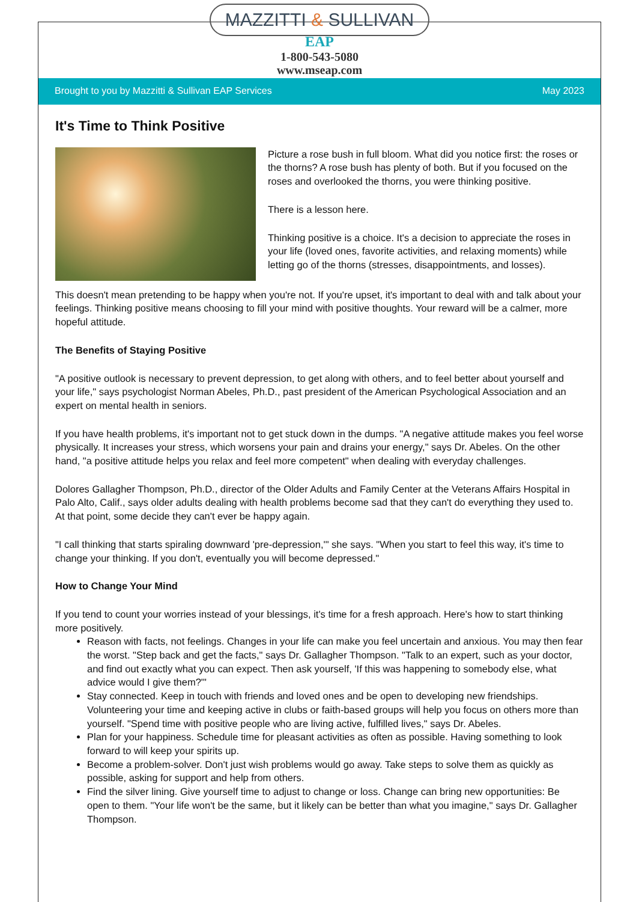MAZZITTI & SULLIVAN
EAP
1-800-543-5080
www.mseap.com
Brought to you by Mazzitti & Sullivan EAP Services May 2023
It's Time to Think Positive
Picture a rose bush in full bloom. What did you notice first: the roses or the thorns? A rose bush has plenty of both. But if you focused on the roses and overlooked the thorns, you were thinking positive.
There is a lesson here.
Thinking positive is a choice. It's a decision to appreciate the roses in your life (loved ones, favorite activities, and relaxing moments) while letting go of the thorns (stresses, disappointments, and losses).
This doesn't mean pretending to be happy when you're not. If you're upset, it's important to deal with and talk about your feelings. Thinking positive means choosing to fill your mind with positive thoughts. Your reward will be a calmer, more hopeful attitude.
The Benefits of Staying Positive
"A positive outlook is necessary to prevent depression, to get along with others, and to feel better about yourself and your life," says psychologist Norman Abeles, Ph.D., past president of the American Psychological Association and an expert on mental health in seniors.
If you have health problems, it's important not to get stuck down in the dumps. "A negative attitude makes you feel worse physically. It increases your stress, which worsens your pain and drains your energy," says Dr. Abeles. On the other hand, "a positive attitude helps you relax and feel more competent" when dealing with everyday challenges.
Dolores Gallagher Thompson, Ph.D., director of the Older Adults and Family Center at the Veterans Affairs Hospital in Palo Alto, Calif., says older adults dealing with health problems become sad that they can't do everything they used to. At that point, some decide they can't ever be happy again.
"I call thinking that starts spiraling downward 'pre-depression,'" she says. "When you start to feel this way, it's time to change your thinking. If you don't, eventually you will become depressed."
How to Change Your Mind
If you tend to count your worries instead of your blessings, it's time for a fresh approach. Here's how to start thinking more positively.
Reason with facts, not feelings. Changes in your life can make you feel uncertain and anxious. You may then fear the worst. "Step back and get the facts," says Dr. Gallagher Thompson. "Talk to an expert, such as your doctor, and find out exactly what you can expect. Then ask yourself, 'If this was happening to somebody else, what advice would I give them?'"
Stay connected. Keep in touch with friends and loved ones and be open to developing new friendships. Volunteering your time and keeping active in clubs or faith-based groups will help you focus on others more than yourself. "Spend time with positive people who are living active, fulfilled lives," says Dr. Abeles.
Plan for your happiness. Schedule time for pleasant activities as often as possible. Having something to look forward to will keep your spirits up.
Become a problem-solver. Don't just wish problems would go away. Take steps to solve them as quickly as possible, asking for support and help from others.
Find the silver lining. Give yourself time to adjust to change or loss. Change can bring new opportunities: Be open to them. "Your life won't be the same, but it likely can be better than what you imagine," says Dr. Gallagher Thompson.